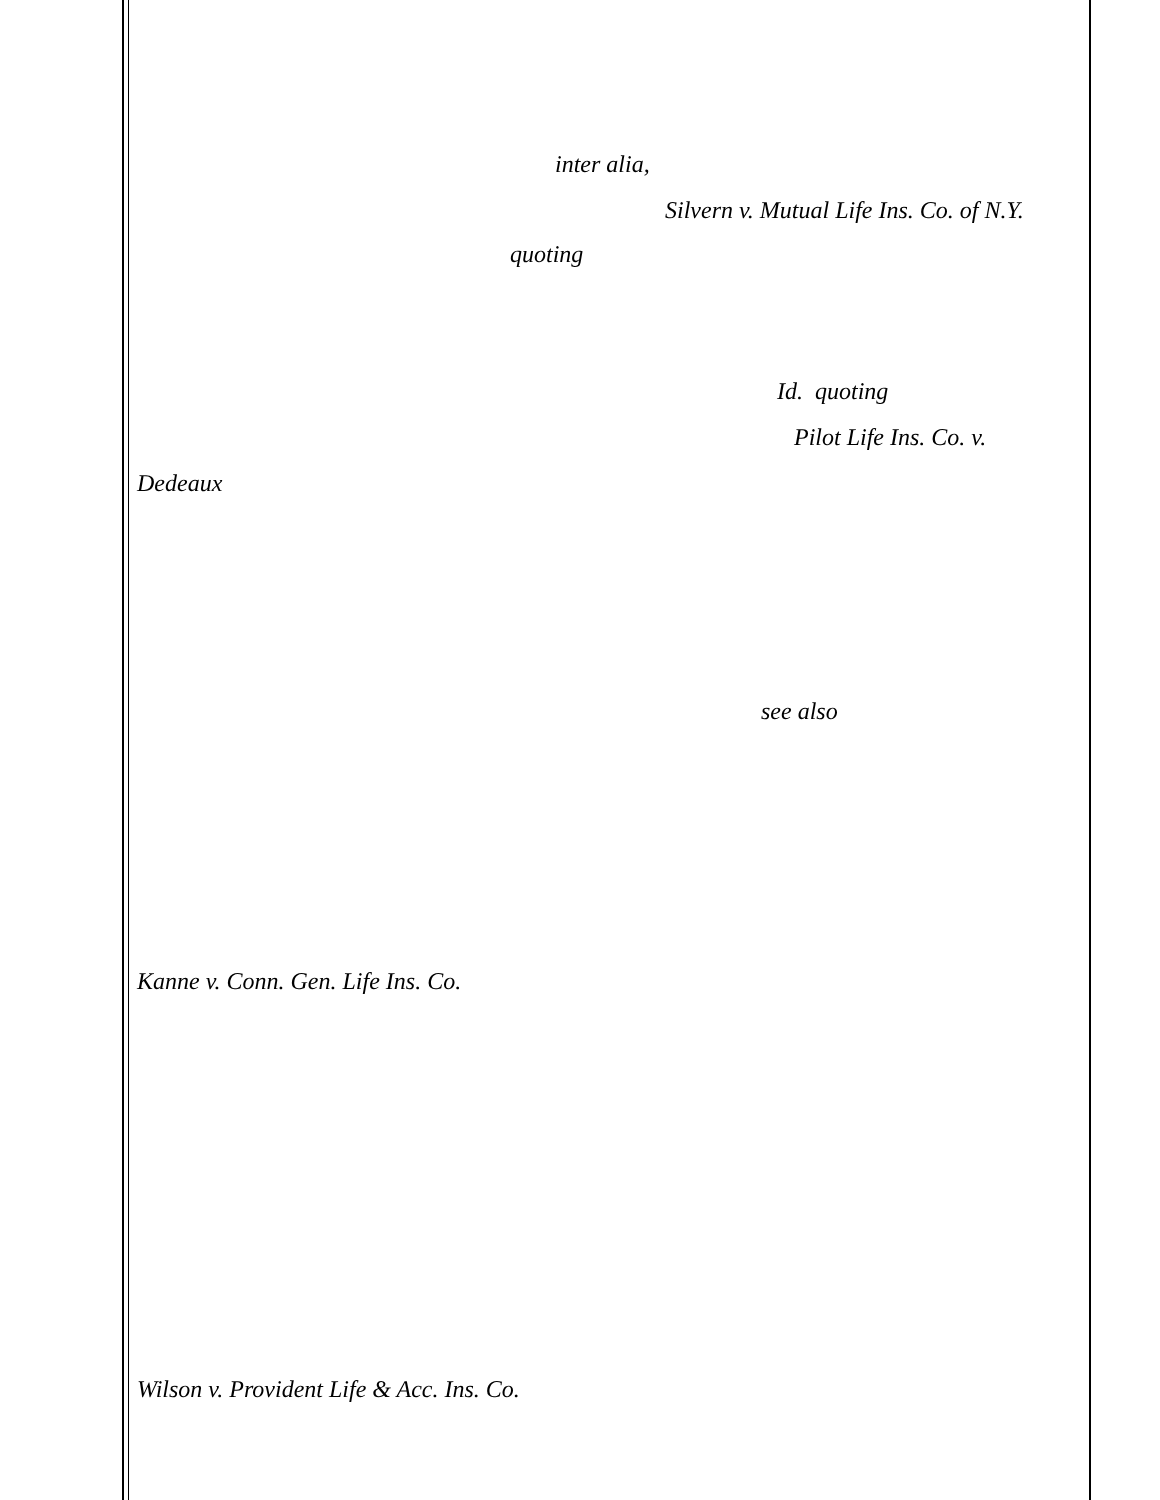inter alia,
Silvern v. Mutual Life Ins. Co. of N.Y.
quoting
Id. quoting
Pilot Life Ins. Co. v.
Dedeaux
see also
Kanne v. Conn. Gen. Life Ins. Co.
Wilson v. Provident Life & Acc. Ins. Co.